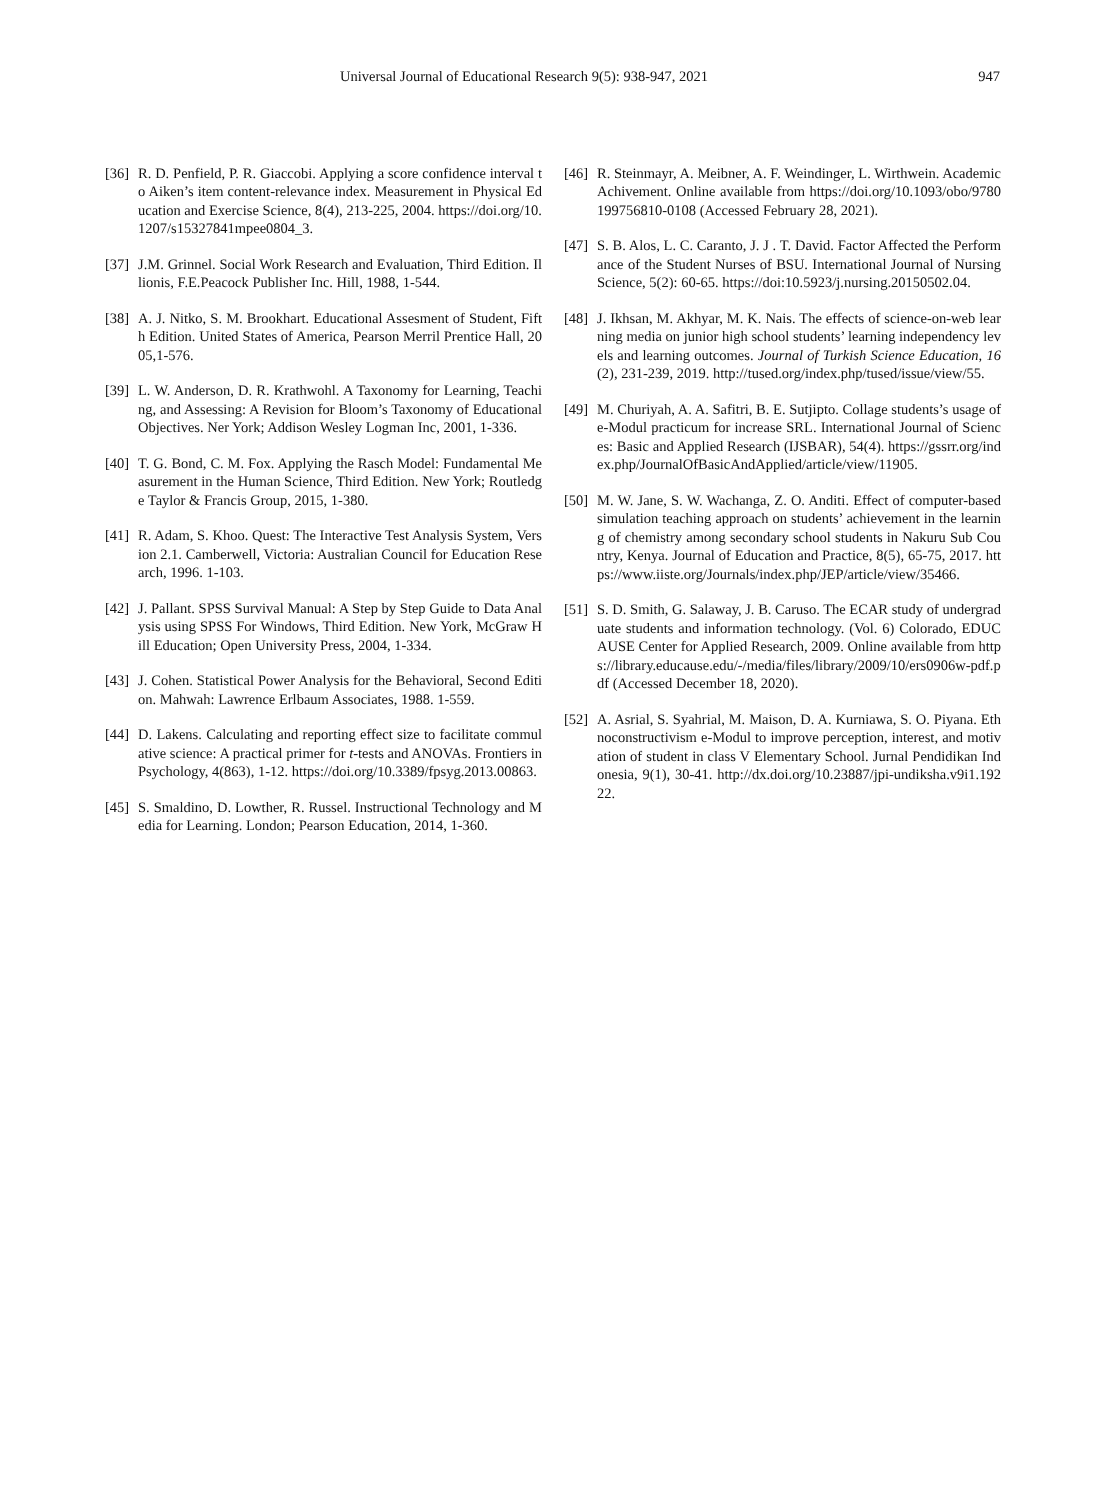Universal Journal of Educational Research 9(5): 938-947, 2021 947
[36] R. D. Penfield, P. R. Giaccobi. Applying a score confidence interval to Aiken’s item content-relevance index. Measurement in Physical Education and Exercise Science, 8(4), 213-225, 2004. https://doi.org/10.1207/s15327841mpee0804_3.
[37] J.M. Grinnel. Social Work Research and Evaluation, Third Edition. Illionis, F.E.Peacock Publisher Inc. Hill, 1988, 1-544.
[38] A. J. Nitko, S. M. Brookhart. Educational Assesment of Student, Fifth Edition. United States of America, Pearson Merril Prentice Hall, 2005,1-576.
[39] L. W. Anderson, D. R. Krathwohl. A Taxonomy for Learning, Teaching, and Assessing: A Revision for Bloom’s Taxonomy of Educational Objectives. Ner York; Addison Wesley Logman Inc, 2001, 1-336.
[40] T. G. Bond, C. M. Fox. Applying the Rasch Model: Fundamental Measurement in the Human Science, Third Edition. New York; Routledge Taylor & Francis Group, 2015, 1-380.
[41] R. Adam, S. Khoo. Quest: The Interactive Test Analysis System, Version 2.1. Camberwell, Victoria: Australian Council for Education Research, 1996. 1-103.
[42] J. Pallant. SPSS Survival Manual: A Step by Step Guide to Data Analysis using SPSS For Windows, Third Edition. New York, McGraw Hill Education; Open University Press, 2004, 1-334.
[43] J. Cohen. Statistical Power Analysis for the Behavioral, Second Edition. Mahwah: Lawrence Erlbaum Associates, 1988. 1-559.
[44] D. Lakens. Calculating and reporting effect size to facilitate commulative science: A practical primer for t-tests and ANOVAs. Frontiers in Psychology, 4(863), 1-12. https://doi.org/10.3389/fpsyg.2013.00863.
[45] S. Smaldino, D. Lowther, R. Russel. Instructional Technology and Media for Learning. London; Pearson Education, 2014, 1-360.
[46] R. Steinmayr, A. Meibner, A. F. Weindinger, L. Wirthwein. Academic Achivement. Online available from https://doi.org/10.1093/obo/9780199756810-0108 (Accessed February 28, 2021).
[47] S. B. Alos, L. C. Caranto, J. J . T. David. Factor Affected the Performance of the Student Nurses of BSU. International Journal of Nursing Science, 5(2): 60-65. https://doi:10.5923/j.nursing.20150502.04.
[48] J. Ikhsan, M. Akhyar, M. K. Nais. The effects of science-on-web learning media on junior high school students’ learning independency levels and learning outcomes. Journal of Turkish Science Education, 16(2), 231-239, 2019. http://tused.org/index.php/tused/issue/view/55.
[49] M. Churiyah, A. A. Safitri, B. E. Sutjipto. Collage students’s usage of e-Modul practicum for increase SRL. International Journal of Sciences: Basic and Applied Research (IJSBAR), 54(4). https://gssrr.org/index.php/JournalOfBasicAndApplied/article/view/11905.
[50] M. W. Jane, S. W. Wachanga, Z. O. Anditi. Effect of computer-based simulation teaching approach on students’ achievement in the learning of chemistry among secondary school students in Nakuru Sub Country, Kenya. Journal of Education and Practice, 8(5), 65-75, 2017. https://www.iiste.org/Journals/index.php/JEP/article/view/35466.
[51] S. D. Smith, G. Salaway, J. B. Caruso. The ECAR study of undergraduate students and information technology. (Vol. 6) Colorado, EDUCAUSE Center for Applied Research, 2009. Online available from https://library.educause.edu/-/media/files/library/2009/10/ers0906w-pdf.pdf (Accessed December 18, 2020).
[52] A. Asrial, S. Syahrial, M. Maison, D. A. Kurniawa, S. O. Piyana. Ethnoconstructivism e-Modul to improve perception, interest, and motivation of student in class V Elementary School. Jurnal Pendidikan Indonesia, 9(1), 30-41. http://dx.doi.org/10.23887/jpi-undiksha.v9i1.19222.